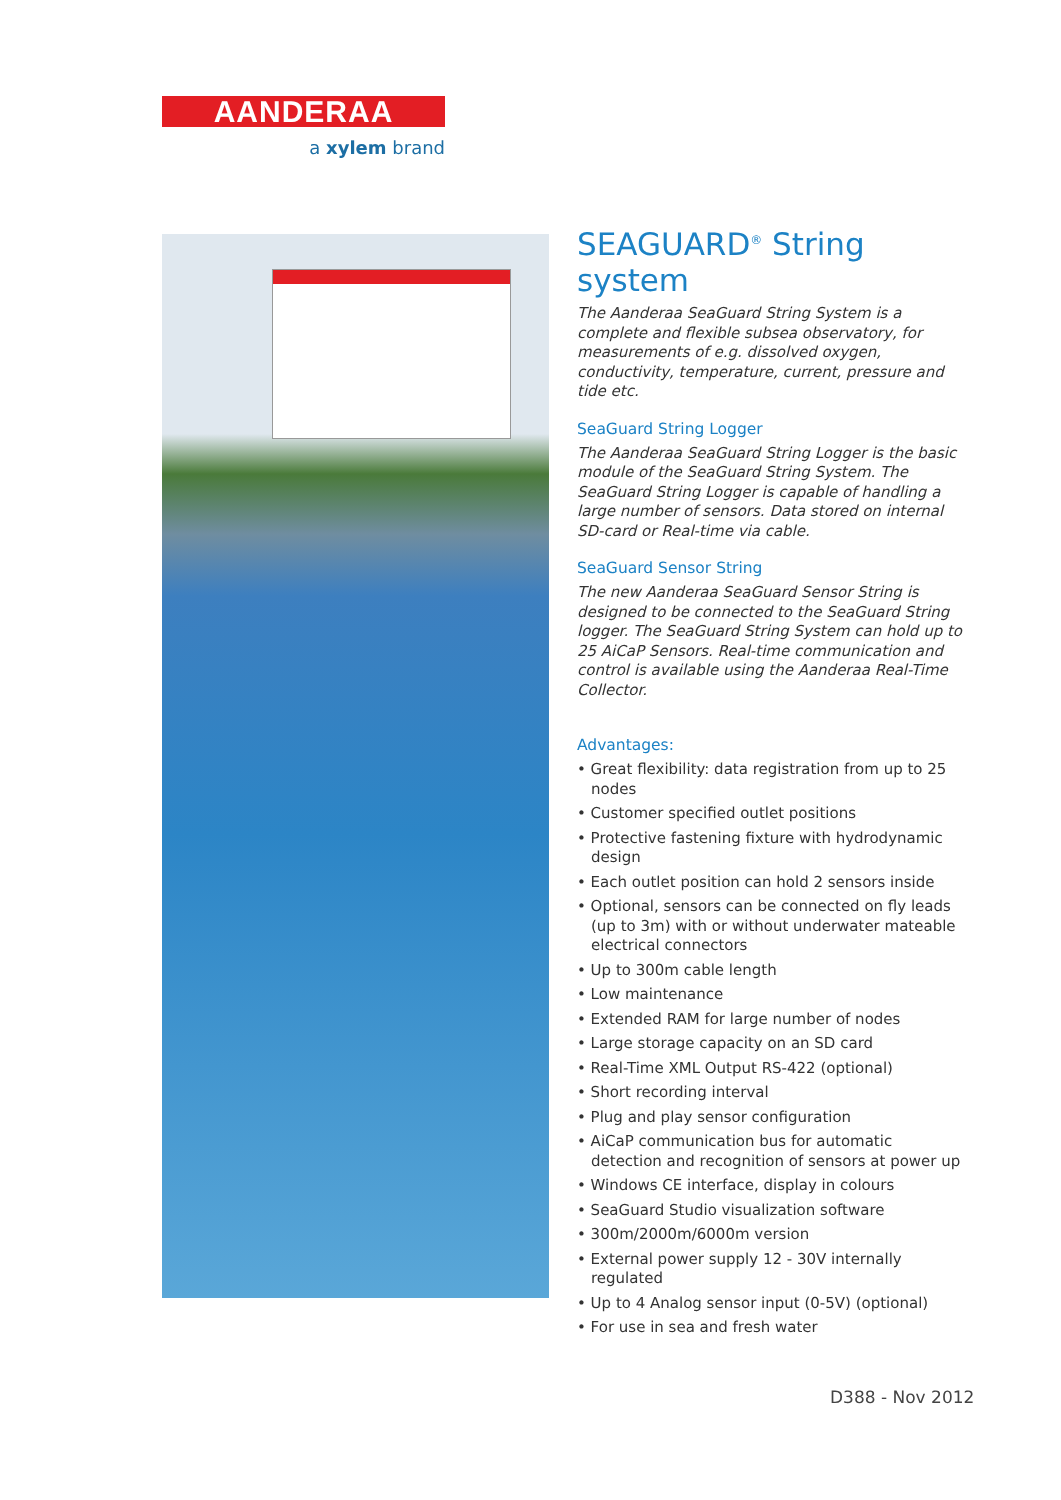AANDERAA
a xylem brand
SEAGUARD<sup>®</sup> String system
The Aanderaa SeaGuard String System is a complete and flexible subsea observatory, for measurements of e.g. dissolved oxygen, conductivity, temperature, current, pressure and tide etc.
SeaGuard String Logger
The Aanderaa SeaGuard String Logger is the basic module of the SeaGuard String System. The SeaGuard String Logger is capable of handling a large number of sensors. Data stored on internal SD-card or Real-time via cable.
SeaGuard Sensor String
The new Aanderaa SeaGuard Sensor String is designed to be connected to the SeaGuard String logger. The SeaGuard String System can hold up to 25 AiCaP Sensors. Real-time communication and control is available using the Aanderaa Real-Time Collector.
Advantages:
• Great flexibility: data registration from up to 25 nodes
• Customer specified outlet positions
• Protective fastening fixture with hydrodynamic design
• Each outlet position can hold 2 sensors inside
• Optional, sensors can be connected on fly leads (up to 3m) with or without underwater mateable electrical connectors
• Up to 300m cable length
• Low maintenance
• Extended RAM for large number of nodes
• Large storage capacity on an SD card
• Real-Time XML Output RS-422 (optional)
• Short recording interval
• Plug and play sensor configuration
• AiCaP communication bus for automatic detection and recognition of sensors at power up
• Windows CE interface, display in colours
• SeaGuard Studio visualization software
• 300m/2000m/6000m version
• External power supply 12 - 30V internally regulated
• Up to 4 Analog sensor input (0-5V) (optional)
• For use in sea and fresh water
D388 - Nov 2012